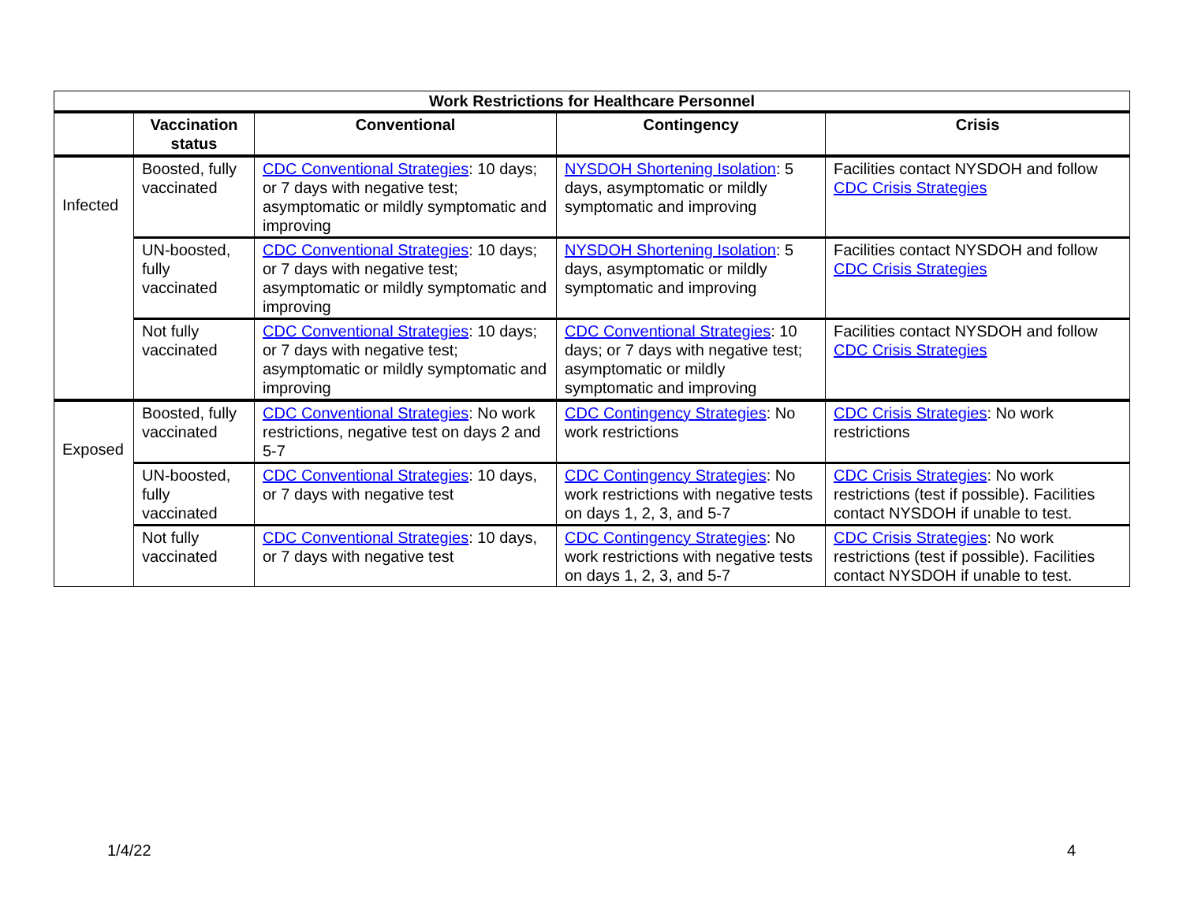| Work Restrictions for Healthcare Personnel | | | | |
| --- | --- | --- | --- | --- |
| | Vaccination status | Conventional | Contingency | Crisis |
| Infected | Boosted, fully vaccinated | CDC Conventional Strategies : 10 days; or 7 days with negative test; asymptomatic or mildly symptomatic and improving | NYSDOH Shortening Isolation : 5 days, asymptomatic or mildly symptomatic and improving | Facilities contact NYSDOH and follow CDC Crisis Strategies |
| | UN-boosted, fully vaccinated | CDC Conventional Strategies : 10 days; or 7 days with negative test; asymptomatic or mildly symptomatic and improving | NYSDOH Shortening Isolation : 5 days, asymptomatic or mildly symptomatic and improving | Facilities contact NYSDOH and follow CDC Crisis Strategies |
| | Not fully vaccinated | CDC Conventional Strategies : 10 days; or 7 days with negative test; asymptomatic or mildly symptomatic and improving | CDC Conventional Strategies : 10 days; or 7 days with negative test; asymptomatic or mildly symptomatic and improving | Facilities contact NYSDOH and follow CDC Crisis Strategies |
| Exposed | Boosted, fully vaccinated | CDC Conventional Strategies : No work restrictions, negative test on days 2 and 5-7 | CDC Contingency Strategies : No work restrictions | CDC Crisis Strategies : No work restrictions |
| | UN-boosted, fully vaccinated | CDC Conventional Strategies : 10 days, or 7 days with negative test | CDC Contingency Strategies : No work restrictions with negative tests on days 1, 2, 3, and 5-7 | CDC Crisis Strategies : No work restrictions (test if possible). Facilities contact NYSDOH if unable to test. |
| | Not fully vaccinated | CDC Conventional Strategies : 10 days, or 7 days with negative test | CDC Contingency Strategies : No work restrictions with negative tests on days 1, 2, 3, and 5-7 | CDC Crisis Strategies : No work restrictions (test if possible). Facilities contact NYSDOH if unable to test. |
1/4/22 4